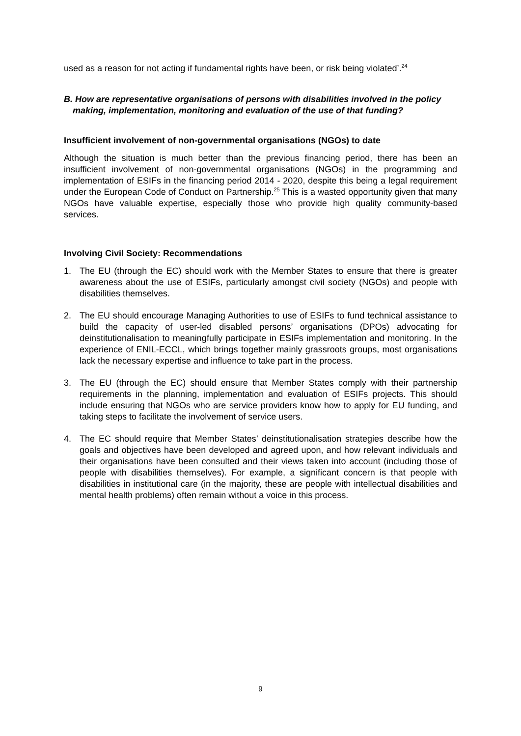used as a reason for not acting if fundamental rights have been, or risk being violated’.<sup>24</sup>
B. How are representative organisations of persons with disabilities involved in the policy making, implementation, monitoring and evaluation of the use of that funding?
Insufficient involvement of non-governmental organisations (NGOs) to date
Although the situation is much better than the previous financing period, there has been an insufficient involvement of non-governmental organisations (NGOs) in the programming and implementation of ESIFs in the financing period 2014 - 2020, despite this being a legal requirement under the European Code of Conduct on Partnership.<sup>25</sup> This is a wasted opportunity given that many NGOs have valuable expertise, especially those who provide high quality community-based services.
Involving Civil Society: Recommendations
1. The EU (through the EC) should work with the Member States to ensure that there is greater awareness about the use of ESIFs, particularly amongst civil society (NGOs) and people with disabilities themselves.
2. The EU should encourage Managing Authorities to use of ESIFs to fund technical assistance to build the capacity of user-led disabled persons’ organisations (DPOs) advocating for deinstitutionalisation to meaningfully participate in ESIFs implementation and monitoring. In the experience of ENIL-ECCL, which brings together mainly grassroots groups, most organisations lack the necessary expertise and influence to take part in the process.
3. The EU (through the EC) should ensure that Member States comply with their partnership requirements in the planning, implementation and evaluation of ESIFs projects. This should include ensuring that NGOs who are service providers know how to apply for EU funding, and taking steps to facilitate the involvement of service users.
4. The EC should require that Member States’ deinstitutionalisation strategies describe how the goals and objectives have been developed and agreed upon, and how relevant individuals and their organisations have been consulted and their views taken into account (including those of people with disabilities themselves). For example, a significant concern is that people with disabilities in institutional care (in the majority, these are people with intellectual disabilities and mental health problems) often remain without a voice in this process.
9